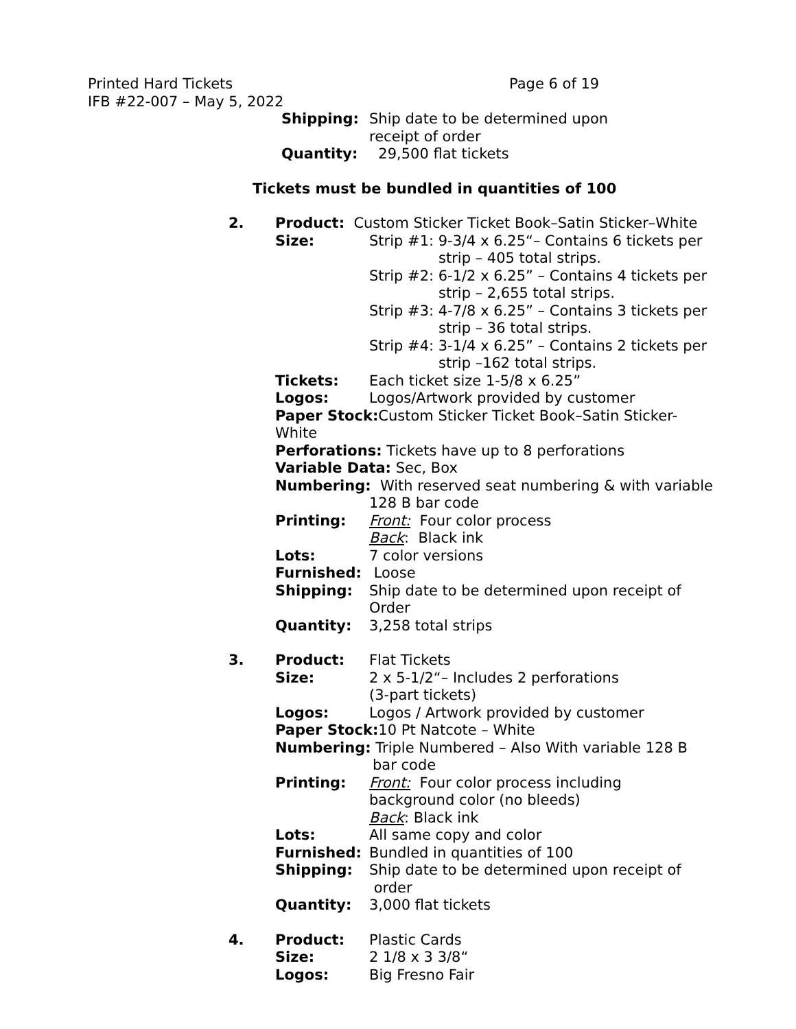Printed Hard Tickets
Page 6 of 19
IFB #22-007 – May 5, 2022
Shipping: Ship date to be determined upon
receipt of order
Quantity: 29,500 flat tickets
Tickets must be bundled in quantities of 100
2. Product: Custom Sticker Ticket Book–Satin Sticker–White
Size: Strip #1: 9-3/4 x 6.25“– Contains 6 tickets per
strip – 405 total strips.
Strip #2: 6-1/2 x 6.25” – Contains 4 tickets per
strip – 2,655 total strips.
Strip #3: 4-7/8 x 6.25” – Contains 3 tickets per
strip – 36 total strips.
Strip #4: 3-1/4 x 6.25” – Contains 2 tickets per
strip –162 total strips.
Tickets: Each ticket size 1-5/8 x 6.25”
Logos: Logos/Artwork provided by customer
Paper Stock: Custom Sticker Ticket Book–Satin Sticker-White
Perforations: Tickets have up to 8 perforations
Variable Data: Sec, Box
Numbering: With reserved seat numbering & with variable
128 B bar code
Printing: Front: Four color process
Back: Black ink
Lots: 7 color versions
Furnished: Loose
Shipping: Ship date to be determined upon receipt of
Order
Quantity: 3,258 total strips
3. Product: Flat Tickets
Size: 2 x 5-1/2“– Includes 2 perforations
(3-part tickets)
Logos: Logos / Artwork provided by customer
Paper Stock: 10 Pt Natcote – White
Numbering: Triple Numbered – Also With variable 128 B
bar code
Printing: Front: Four color process including
background color (no bleeds)
Back: Black ink
Lots: All same copy and color
Furnished: Bundled in quantities of 100
Shipping: Ship date to be determined upon receipt of
order
Quantity: 3,000 flat tickets
4. Product: Plastic Cards
Size: 2 1/8 x 3 3/8“
Logos: Big Fresno Fair